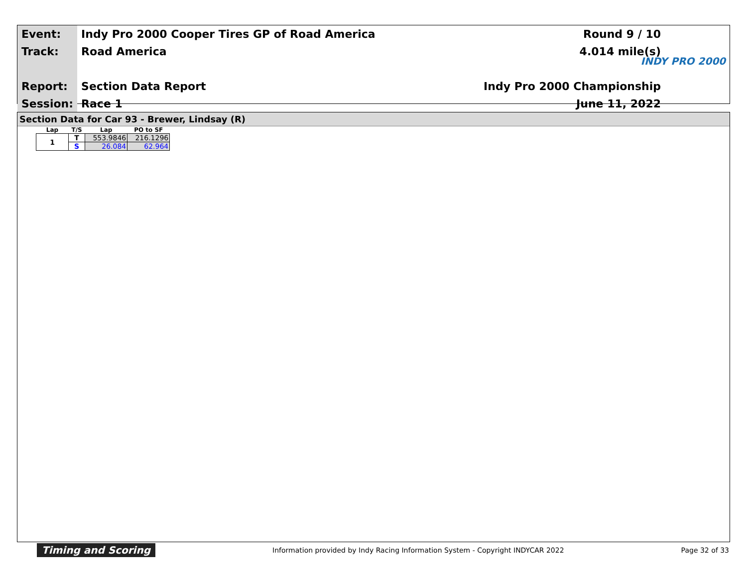| Event: | Indy Pro 2000 Cooper Tires GP of Road America | Round 9 / 10 |
| Track: | Road America | 4.014 mile(s) |
| Report: | Section Data Report | Indy Pro 2000 Championship |
| Session: | Race 1 | June 11, 2022 |
INDY PRO 2000
Section Data for Car 93 - Brewer, Lindsay (R)
| Lap | T/S | Lap | PO to SF |
| --- | --- | --- | --- |
| 1 | T | 553.9846 | 216.1296 |
| | S | 26.084 | 62.964 |
Timing and Scoring Information provided by Indy Racing Information System - Copyright INDYCAR 2022 Page 32 of 33